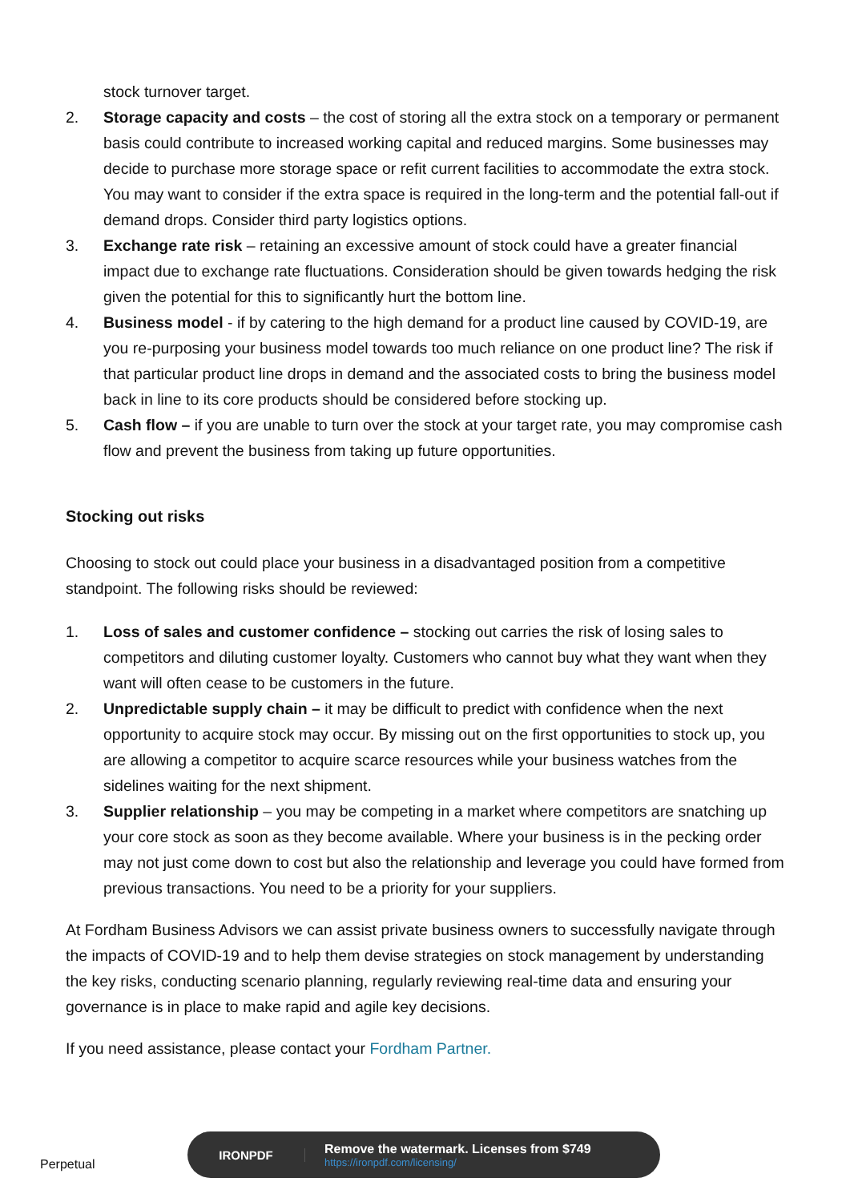stock turnover target.
2. Storage capacity and costs – the cost of storing all the extra stock on a temporary or permanent basis could contribute to increased working capital and reduced margins. Some businesses may decide to purchase more storage space or refit current facilities to accommodate the extra stock. You may want to consider if the extra space is required in the long-term and the potential fall-out if demand drops. Consider third party logistics options.
3. Exchange rate risk – retaining an excessive amount of stock could have a greater financial impact due to exchange rate fluctuations. Consideration should be given towards hedging the risk given the potential for this to significantly hurt the bottom line.
4. Business model - if by catering to the high demand for a product line caused by COVID-19, are you re-purposing your business model towards too much reliance on one product line? The risk if that particular product line drops in demand and the associated costs to bring the business model back in line to its core products should be considered before stocking up.
5. Cash flow – if you are unable to turn over the stock at your target rate, you may compromise cash flow and prevent the business from taking up future opportunities.
Stocking out risks
Choosing to stock out could place your business in a disadvantaged position from a competitive standpoint. The following risks should be reviewed:
1. Loss of sales and customer confidence – stocking out carries the risk of losing sales to competitors and diluting customer loyalty. Customers who cannot buy what they want when they want will often cease to be customers in the future.
2. Unpredictable supply chain – it may be difficult to predict with confidence when the next opportunity to acquire stock may occur. By missing out on the first opportunities to stock up, you are allowing a competitor to acquire scarce resources while your business watches from the sidelines waiting for the next shipment.
3. Supplier relationship – you may be competing in a market where competitors are snatching up your core stock as soon as they become available. Where your business is in the pecking order may not just come down to cost but also the relationship and leverage you could have formed from previous transactions. You need to be a priority for your suppliers.
At Fordham Business Advisors we can assist private business owners to successfully navigate through the impacts of COVID-19 and to help them devise strategies on stock management by understanding the key risks, conducting scenario planning, regularly reviewing real-time data and ensuring your governance is in place to make rapid and agile key decisions.
If you need assistance, please contact your Fordham Partner.
Perpetual
IRONPDF
Remove the watermark. Licenses from $749
https://ironpdf.com/licensing/